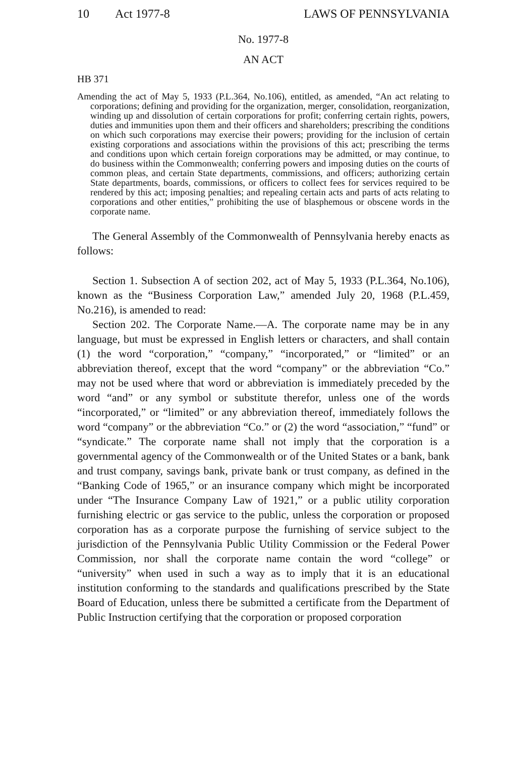10 Act 1977-8 LAWS OF PENNSYLVANIA
No. 1977-8
AN ACT
HB 371
Amending the act of May 5, 1933 (P.L.364, No.106), entitled, as amended, “An act relating to corporations; defining and providing for the organization, merger, consolidation, reorganization, winding up and dissolution of certain corporations for profit; conferring certain rights, powers, duties and immunities upon them and their officers and shareholders; prescribing the conditions on which such corporations may exercise their powers; providing for the inclusion of certain existing corporations and associations within the provisions of this act; prescribing the terms and conditions upon which certain foreign corporations may be admitted, or may continue, to do business within the Commonwealth; conferring powers and imposing duties on the courts of common pleas, and certain State departments, commissions, and officers; authorizing certain State departments, boards, commissions, or officers to collect fees for services required to be rendered by this act; imposing penalties; and repealing certain acts and parts of acts relating to corporations and other entities,” prohibiting the use of blasphemous or obscene words in the corporate name.
The General Assembly of the Commonwealth of Pennsylvania hereby enacts as follows:
Section 1. Subsection A of section 202, act of May 5, 1933 (P.L.364, No.106), known as the “Business Corporation Law,” amended July 20, 1968 (P.L.459, No.216), is amended to read:
Section 202. The Corporate Name.—A. The corporate name may be in any language, but must be expressed in English letters or characters, and shall contain (1) the word “corporation,” “company,” “incorporated,” or “limited” or an abbreviation thereof, except that the word “company” or the abbreviation “Co.” may not be used where that word or abbreviation is immediately preceded by the word “and” or any symbol or substitute therefor, unless one of the words “incorporated,” or “limited” or any abbreviation thereof, immediately follows the word “company” or the abbreviation “Co.” or (2) the word “association,” “fund” or “syndicate.” The corporate name shall not imply that the corporation is a governmental agency of the Commonwealth or of the United States or a bank, bank and trust company, savings bank, private bank or trust company, as defined in the “Banking Code of 1965,” or an insurance company which might be incorporated under “The Insurance Company Law of 1921,” or a public utility corporation furnishing electric or gas service to the public, unless the corporation or proposed corporation has as a corporate purpose the furnishing of service subject to the jurisdiction of the Pennsylvania Public Utility Commission or the Federal Power Commission, nor shall the corporate name contain the word “college” or “university” when used in such a way as to imply that it is an educational institution conforming to the standards and qualifications prescribed by the State Board of Education, unless there be submitted a certificate from the Department of Public Instruction certifying that the corporation or proposed corporation